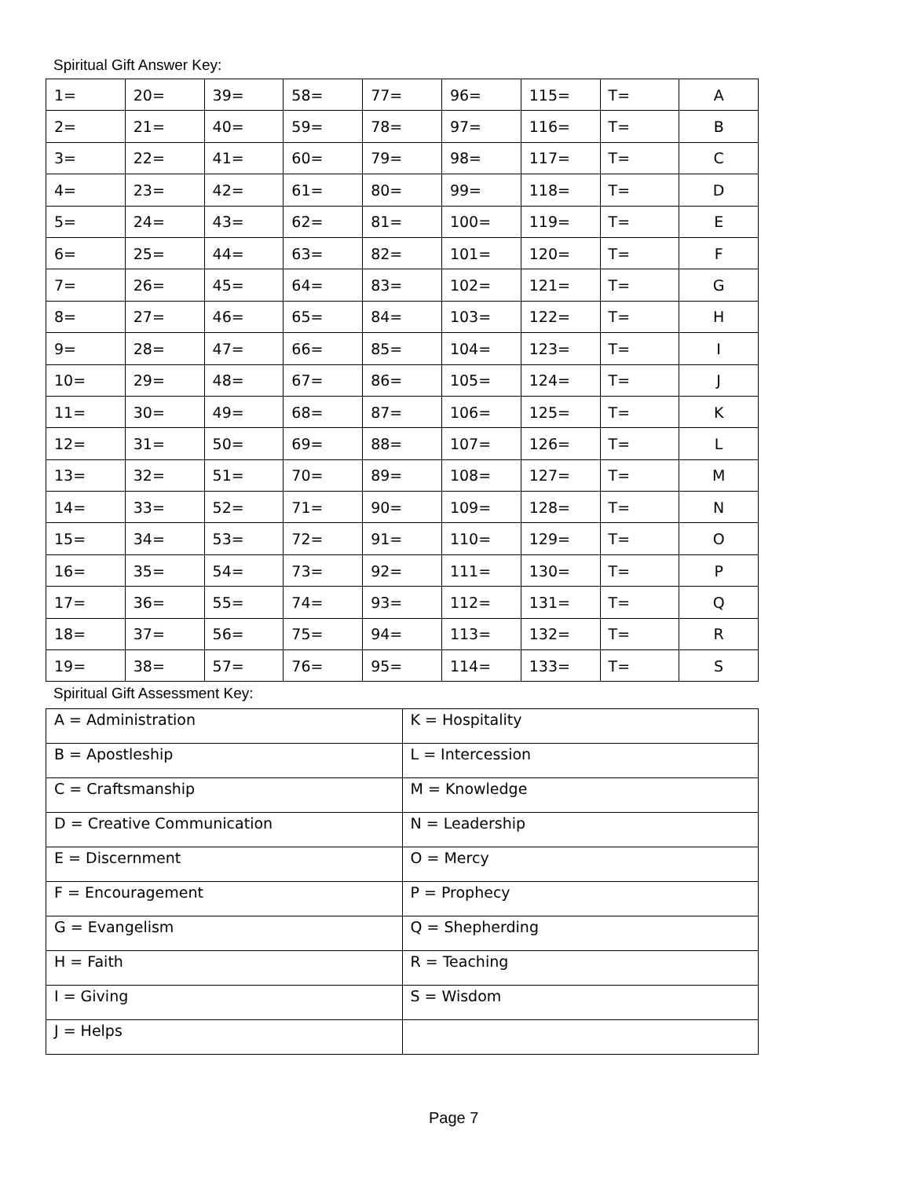Spiritual Gift Answer Key:
| 1= | 20= | 39= | 58= | 77= | 96= | 115= | T= | A |
| 2= | 21= | 40= | 59= | 78= | 97= | 116= | T= | B |
| 3= | 22= | 41= | 60= | 79= | 98= | 117= | T= | C |
| 4= | 23= | 42= | 61= | 80= | 99= | 118= | T= | D |
| 5= | 24= | 43= | 62= | 81= | 100= | 119= | T= | E |
| 6= | 25= | 44= | 63= | 82= | 101= | 120= | T= | F |
| 7= | 26= | 45= | 64= | 83= | 102= | 121= | T= | G |
| 8= | 27= | 46= | 65= | 84= | 103= | 122= | T= | H |
| 9= | 28= | 47= | 66= | 85= | 104= | 123= | T= | I |
| 10= | 29= | 48= | 67= | 86= | 105= | 124= | T= | J |
| 11= | 30= | 49= | 68= | 87= | 106= | 125= | T= | K |
| 12= | 31= | 50= | 69= | 88= | 107= | 126= | T= | L |
| 13= | 32= | 51= | 70= | 89= | 108= | 127= | T= | M |
| 14= | 33= | 52= | 71= | 90= | 109= | 128= | T= | N |
| 15= | 34= | 53= | 72= | 91= | 110= | 129= | T= | O |
| 16= | 35= | 54= | 73= | 92= | 111= | 130= | T= | P |
| 17= | 36= | 55= | 74= | 93= | 112= | 131= | T= | Q |
| 18= | 37= | 56= | 75= | 94= | 113= | 132= | T= | R |
| 19= | 38= | 57= | 76= | 95= | 114= | 133= | T= | S |
Spiritual Gift Assessment Key:
| A = Administration | K = Hospitality |
| B = Apostleship | L = Intercession |
| C = Craftsmanship | M = Knowledge |
| D = Creative Communication | N = Leadership |
| E = Discernment | O = Mercy |
| F = Encouragement | P = Prophecy |
| G = Evangelism | Q = Shepherding |
| H = Faith | R = Teaching |
| I = Giving | S = Wisdom |
| J = Helps | |
Page 7